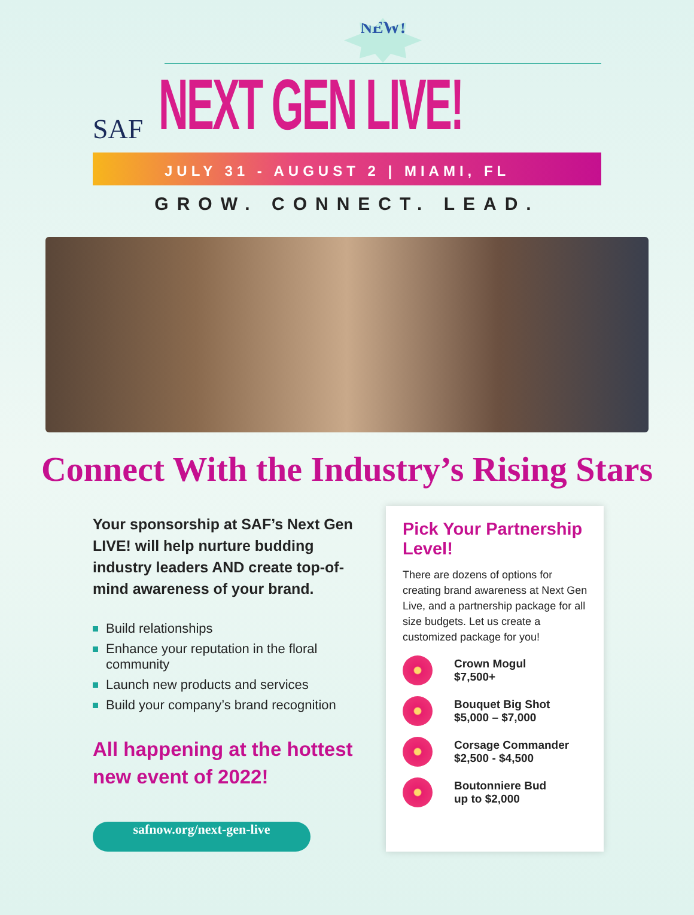NEW!
SAF
NEXT GEN LIVE!
JULY 31 - AUGUST 2 | MIAMI, FL
GROW. CONNECT. LEAD.
Connect With the Industry’s Rising Stars
Your sponsorship at SAF’s Next Gen LIVE! will help nurture budding industry leaders AND create top-of-mind awareness of your brand.
Build relationships
Enhance your reputation in the floral community
Launch new products and services
Build your company’s brand recognition
All happening at the hottest new event of 2022!
safnow.org/next-gen-live
Pick Your Partnership Level!
There are dozens of options for creating brand awareness at Next Gen Live, and a partnership package for all size budgets. Let us create a customized package for you!
Crown Mogul
$7,500+
Bouquet Big Shot
$5,000 – $7,000
Corsage Commander
$2,500 - $4,500
Boutonniere Bud
up to $2,000